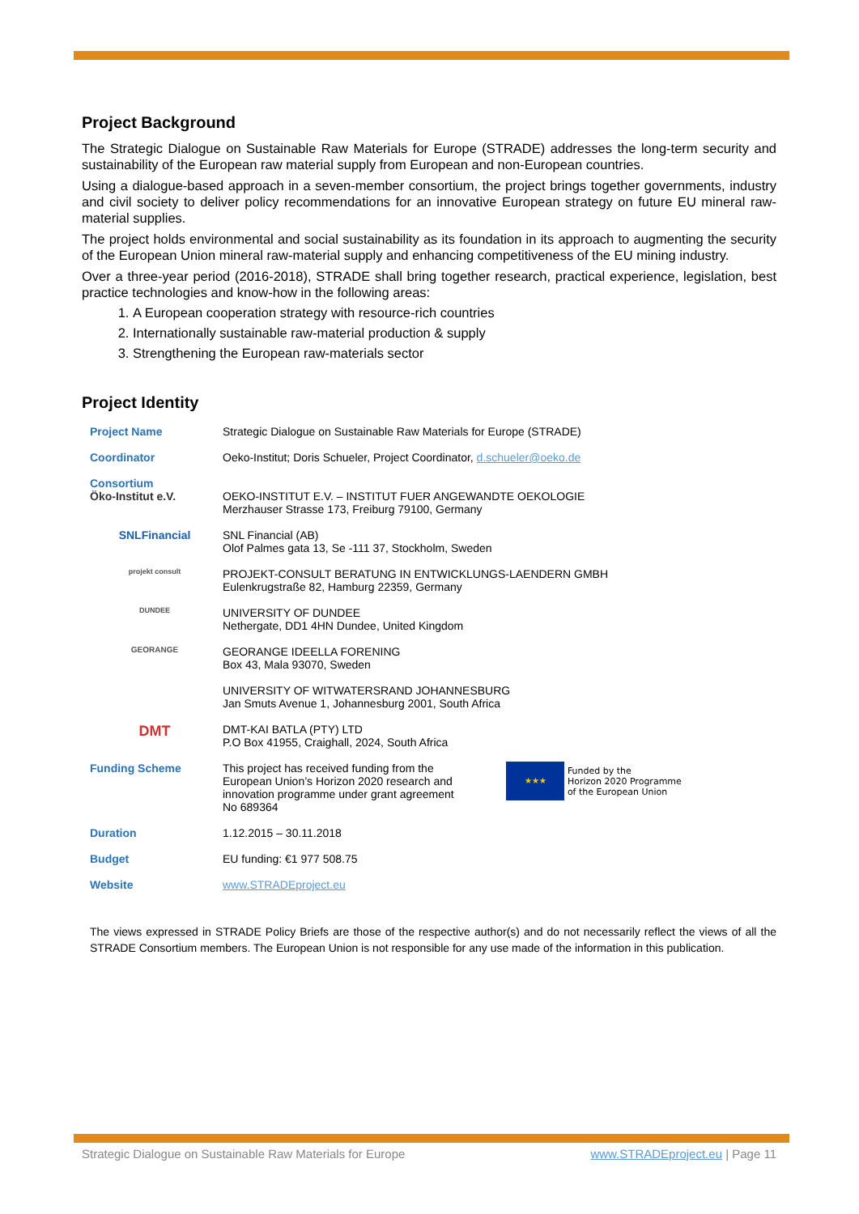Project Background
The Strategic Dialogue on Sustainable Raw Materials for Europe (STRADE) addresses the long-term security and sustainability of the European raw material supply from European and non-European countries.
Using a dialogue-based approach in a seven-member consortium, the project brings together governments, industry and civil society to deliver policy recommendations for an innovative European strategy on future EU mineral raw-material supplies.
The project holds environmental and social sustainability as its foundation in its approach to augmenting the security of the European Union mineral raw-material supply and enhancing competitiveness of the EU mining industry.
Over a three-year period (2016-2018), STRADE shall bring together research, practical experience, legislation, best practice technologies and know-how in the following areas:
1. A European cooperation strategy with resource-rich countries
2. Internationally sustainable raw-material production & supply
3. Strengthening the European raw-materials sector
Project Identity
| Project Name | Strategic Dialogue on Sustainable Raw Materials for Europe (STRADE) |
| Coordinator | Oeko-Institut; Doris Schueler, Project Coordinator, d.schueler@oeko.de |
| Consortium Öko-Institut e.V. | OEKO-INSTITUT E.V. – INSTITUT FUER ANGEWANDTE OEKOLOGIE Merzhauser Strasse 173, Freiburg 79100, Germany |
| SNLFinancial | SNL Financial (AB) Olof Palmes gata 13, Se -111 37, Stockholm, Sweden |
| projekt consult | PROJEKT-CONSULT BERATUNG IN ENTWICKLUNGS-LAENDERN GMBH Eulenkrugstraße 82, Hamburg 22359, Germany |
| DUNDEE | UNIVERSITY OF DUNDEE Nethergate, DD1 4HN Dundee, United Kingdom |
| GEORANGE | GEORANGE IDEELLA FORENING Box 43, Mala 93070, Sweden |
| | UNIVERSITY OF WITWATERSRAND JOHANNESBURG Jan Smuts Avenue 1, Johannesburg 2001, South Africa |
| DMT | DMT-KAI BATLA (PTY) LTD P.O Box 41955, Craighall, 2024, South Africa |
| Funding Scheme | This project has received funding from the European Union’s Horizon 2020 research and innovation programme under grant agreement No 689364 ★★★ Funded by the Horizon 2020 Programme of the European Union |
| Duration | 1.12.2015 – 30.11.2018 |
| Budget | EU funding: €1 977 508.75 |
| Website | www.STRADEproject.eu |
The views expressed in STRADE Policy Briefs are those of the respective author(s) and do not necessarily reflect the views of all the STRADE Consortium members. The European Union is not responsible for any use made of the information in this publication.
Strategic Dialogue on Sustainable Raw Materials for Europe www.STRADEproject.eu | Page 11